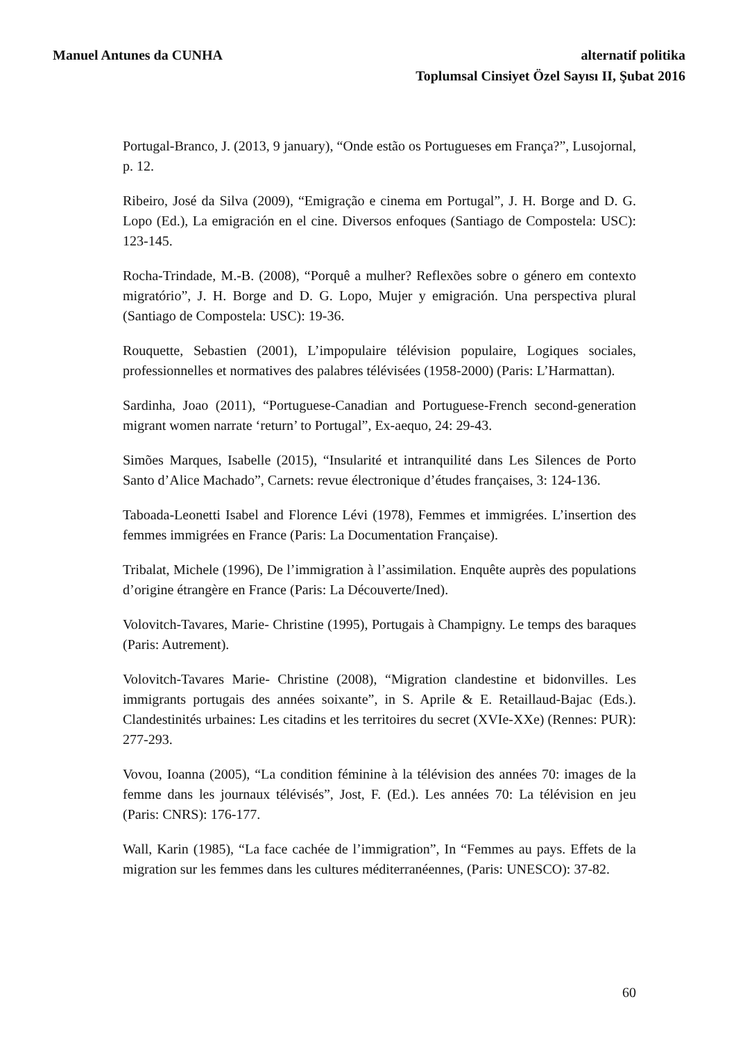Manuel Antunes da CUNHA alternatif politika
Toplumsal Cinsiyet Özel Sayısı II, Şubat 2016
Portugal-Branco, J. (2013, 9 january), “Onde estão os Portugueses em França?”, Lusojornal, p. 12.
Ribeiro, José da Silva (2009), “Emigração e cinema em Portugal”, J. H. Borge and D. G. Lopo (Ed.), La emigración en el cine. Diversos enfoques (Santiago de Compostela: USC): 123-145.
Rocha-Trindade, M.-B. (2008), “Porquê a mulher? Reflexões sobre o género em contexto migratório”, J. H. Borge and D. G. Lopo, Mujer y emigración. Una perspectiva plural (Santiago de Compostela: USC): 19-36.
Rouquette, Sebastien (2001), L’impopulaire télévision populaire, Logiques sociales, professionnelles et normatives des palabres télévisées (1958-2000) (Paris: L’Harmattan).
Sardinha, Joao (2011), “Portuguese-Canadian and Portuguese-French second-generation migrant women narrate ‘return’ to Portugal”, Ex-aequo, 24: 29-43.
Simões Marques, Isabelle (2015), “Insularité et intranquilité dans Les Silences de Porto Santo d’Alice Machado”, Carnets: revue électronique d’études françaises, 3: 124-136.
Taboada-Leonetti Isabel and Florence Lévi (1978), Femmes et immigrées. L’insertion des femmes immigrées en France (Paris: La Documentation Française).
Tribalat, Michele (1996), De l’immigration à l’assimilation. Enquête auprès des populations d’origine étrangère en France (Paris: La Découverte/Ined).
Volovitch-Tavares, Marie- Christine (1995), Portugais à Champigny. Le temps des baraques (Paris: Autrement).
Volovitch-Tavares Marie- Christine (2008), “Migration clandestine et bidonvilles. Les immigrants portugais des années soixante”, in S. Aprile & E. Retaillaud-Bajac (Eds.). Clandestinités urbaines: Les citadins et les territoires du secret (XVIe-XXe) (Rennes: PUR): 277-293.
Vovou, Ioanna (2005), “La condition féminine à la télévision des années 70: images de la femme dans les journaux télévisés”, Jost, F. (Ed.). Les années 70: La télévision en jeu (Paris: CNRS): 176-177.
Wall, Karin (1985), “La face cachée de l’immigration”, In “Femmes au pays. Effets de la migration sur les femmes dans les cultures méditerranéennes, (Paris: UNESCO): 37-82.
60